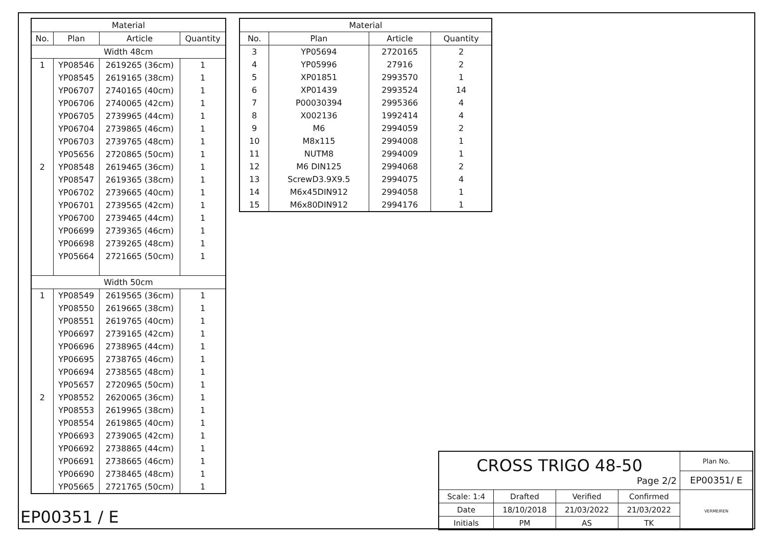| Material | | | |
| --- | --- | --- | --- |
| No. | Plan | Article | Quantity |
| Width 48cm | | | |
| 1 | YP08546 | 2619265 (36cm) | 1 |
| | YP08545 | 2619165 (38cm) | 1 |
| | YP06707 | 2740165 (40cm) | 1 |
| | YP06706 | 2740065 (42cm) | 1 |
| | YP06705 | 2739965 (44cm) | 1 |
| | YP06704 | 2739865 (46cm) | 1 |
| | YP06703 | 2739765 (48cm) | 1 |
| | YP05656 | 2720865 (50cm) | 1 |
| 2 | YP08548 | 2619465 (36cm) | 1 |
| | YP08547 | 2619365 (38cm) | 1 |
| | YP06702 | 2739665 (40cm) | 1 |
| | YP06701 | 2739565 (42cm) | 1 |
| | YP06700 | 2739465 (44cm) | 1 |
| | YP06699 | 2739365 (46cm) | 1 |
| | YP06698 | 2739265 (48cm) | 1 |
| | YP05664 | 2721665 (50cm) | 1 |
| Width 50cm | | | |
| 1 | YP08549 | 2619565 (36cm) | 1 |
| | YP08550 | 2619665 (38cm) | 1 |
| | YP08551 | 2619765 (40cm) | 1 |
| | YP06697 | 2739165 (42cm) | 1 |
| | YP06696 | 2738965 (44cm) | 1 |
| | YP06695 | 2738765 (46cm) | 1 |
| | YP06694 | 2738565 (48cm) | 1 |
| | YP05657 | 2720965 (50cm) | 1 |
| 2 | YP08552 | 2620065 (36cm) | 1 |
| | YP08553 | 2619965 (38cm) | 1 |
| | YP08554 | 2619865 (40cm) | 1 |
| | YP06693 | 2739065 (42cm) | 1 |
| | YP06692 | 2738865 (44cm) | 1 |
| | YP06691 | 2738665 (46cm) | 1 |
| | YP06690 | 2738465 (48cm) | 1 |
| | YP05665 | 2721765 (50cm) | 1 |
| Material | | | |
| --- | --- | --- | --- |
| No. | Plan | Article | Quantity |
| 3 | YP05694 | 2720165 | 2 |
| 4 | YP05996 | 27916 | 2 |
| 5 | XP01851 | 2993570 | 1 |
| 6 | XP01439 | 2993524 | 14 |
| 7 | P00030394 | 2995366 | 4 |
| 8 | X002136 | 1992414 | 4 |
| 9 | M6 | 2994059 | 2 |
| 10 | M8x115 | 2994008 | 1 |
| 11 | NUTM8 | 2994009 | 1 |
| 12 | M6 DIN125 | 2994068 | 2 |
| 13 | ScrewD3.9X9.5 | 2994075 | 4 |
| 14 | M6x45DIN912 | 2994058 | 1 |
| 15 | M6x80DIN912 | 2994176 | 1 |
EP00351 / E
| CROSS TRIGO 48-50 Page 2/2 | | | | Plan No. |
| | | | | EP00351/ E |
| Scale: 1:4 | Drafted | Verified | Confirmed | VERMEIREN |
| Date | 18/10/2018 | 21/03/2022 | 21/03/2022 | |
| Initials | PM | AS | TK | |